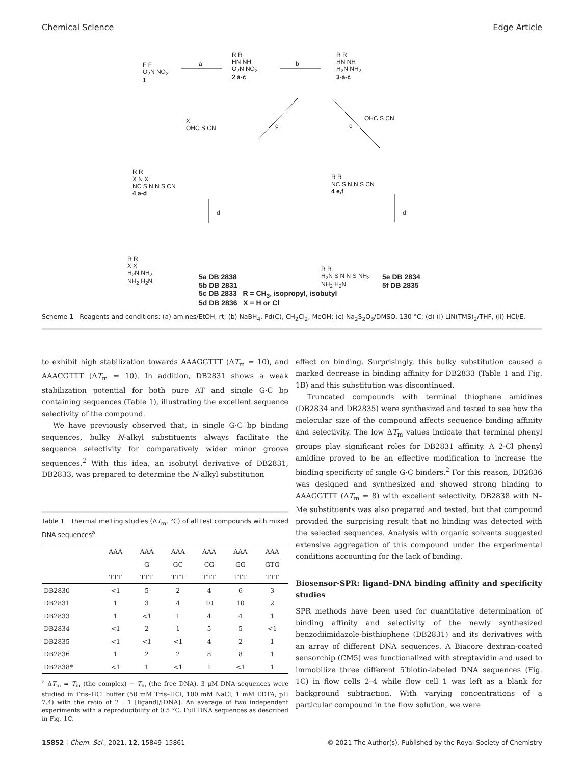Chemical Science Edge Article
F F
O<sub>2</sub>N NO<sub>2</sub>
1
a
R R
HN NH
O<sub>2</sub>N NO<sub>2</sub>
2 a-c
b
R R
HN NH
H<sub>2</sub>N NH<sub>2</sub>
3-a-c
X
OHC S CN
c c
OHC S CN
R R
X N X
NC S N N S CN
4 a-d
R R
NC S N N S CN
4 e,f
d d
R R
X X
H<sub>2</sub>N NH<sub>2</sub>
NH<sub>2</sub> H<sub>2</sub>N
5a DB 2838
5b DB 2831
5c DB 2833 R = CH<sub>3</sub>, isopropyl, isobutyl
5d DB 2836 X = H or Cl
R R
H<sub>2</sub>N S N N S NH<sub>2</sub>
NH<sub>2</sub> H<sub>2</sub>N
5e DB 2834
5f DB 2835
Scheme 1 Reagents and conditions: (a) amines/EtOH, rt; (b) NaBH<sub>4</sub>, Pd(C), CH<sub>2</sub>Cl<sub>2</sub>, MeOH; (c) Na<sub>2</sub>S<sub>2</sub>O<sub>3</sub>/DMSO, 130 °C; (d) (i) LiN(TMS)<sub>2</sub>/THF, (ii) HCl/E.
to exhibit high stabilization towards AAAGGTTT (ΔT<sub>m</sub> = 10), and AAACGTTT (ΔT<sub>m</sub> = 10). In addition, DB2831 shows a weak stabilization potential for both pure AT and single G·C bp containing sequences (Table 1), illustrating the excellent sequence selectivity of the compound.
We have previously observed that, in single G·C bp binding sequences, bulky N-alkyl substituents always facilitate the sequence selectivity for comparatively wider minor groove sequences.<sup>2</sup> With this idea, an isobutyl derivative of DB2831, DB2833, was prepared to determine the N-alkyl substitution
Table 1 Thermal melting studies (ΔT<sub>m</sub>, °C) of all test compounds with mixed DNA sequences<sup>a</sup>
| | AAA | AAA | AAA | AAA | AAA | AAA |
| --- | --- | --- | --- | --- | --- | --- |
| | | G | GC | CG | GG | GTG |
| | TTT | TTT | TTT | TTT | TTT | TTT |
| DB2830 | <1 | 5 | 2 | 4 | 6 | 3 |
| DB2831 | 1 | 3 | 4 | 10 | 10 | 2 |
| DB2833 | 1 | <1 | 1 | 4 | 4 | 1 |
| DB2834 | <1 | 2 | 1 | 5 | 5 | <1 |
| DB2835 | <1 | <1 | <1 | 4 | 2 | 1 |
| DB2836 | 1 | 2 | 2 | 8 | 8 | 1 |
| DB2838* | <1 | 1 | <1 | 1 | <1 | 1 |
<sup>a</sup> ΔT<sub>m</sub> = T<sub>m</sub> (the complex) − T<sub>m</sub> (the free DNA). 3 μM DNA sequences were studied in Tris–HCl buffer (50 mM Tris–HCl, 100 mM NaCl, 1 mM EDTA, pH 7.4) with the ratio of 2 : 1 [ligand]/[DNA]. An average of two independent experiments with a reproducibility of 0.5 °C. Full DNA sequences as described in Fig. 1C.
effect on binding. Surprisingly, this bulky substitution caused a marked decrease in binding affinity for DB2833 (Table 1 and Fig. 1B) and this substitution was discontinued.
Truncated compounds with terminal thiophene amidines (DB2834 and DB2835) were synthesized and tested to see how the molecular size of the compound affects sequence binding affinity and selectivity. The low ΔT<sub>m</sub> values indicate that terminal phenyl groups play significant roles for DB2831 affinity. A 2-Cl phenyl amidine proved to be an effective modification to increase the binding specificity of single G·C binders.<sup>2</sup> For this reason, DB2836 was designed and synthesized and showed strong binding to AAAGGTTT (ΔT<sub>m</sub> = 8) with excellent selectivity. DB2838 with N–Me substituents was also prepared and tested, but that compound provided the surprising result that no binding was detected with the selected sequences. Analysis with organic solvents suggested extensive aggregation of this compound under the experimental conditions accounting for the lack of binding.
Biosensor-SPR: ligand–DNA binding affinity and specificity studies
SPR methods have been used for quantitative determination of binding affinity and selectivity of the newly synthesized benzodiimidazole-bisthiophene (DB2831) and its derivatives with an array of different DNA sequences. A Biacore dextran-coated sensorchip (CM5) was functionalized with streptavidin and used to immobilize three different 5′biotin-labeled DNA sequences (Fig. 1C) in flow cells 2–4 while flow cell 1 was left as a blank for background subtraction. With varying concentrations of a particular compound in the flow solution, we were
15852 | Chem. Sci., 2021, 12, 15849–15861 © 2021 The Author(s). Published by the Royal Society of Chemistry